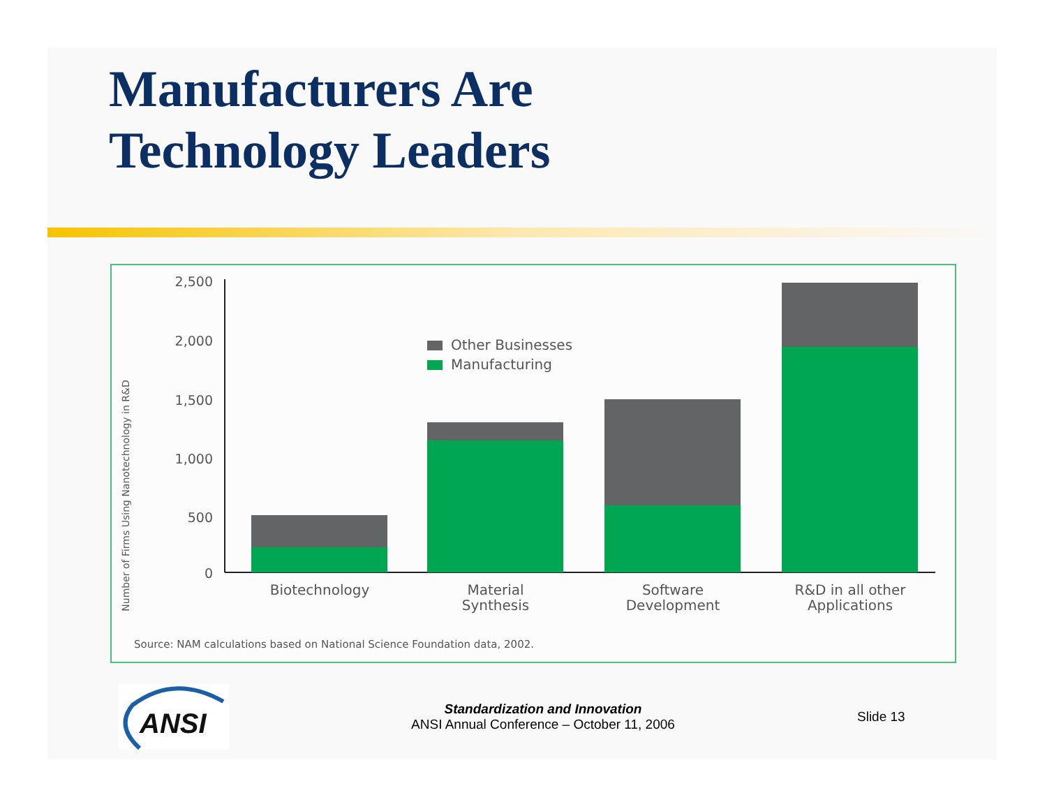Manufacturers Are
Technology Leaders
Number of Firms Using Nanotechnology in R&D
2,500
2,000
1,500
1,000
500
0
Other Businesses
Manufacturing
Biotechnology
Material
Synthesis
Software
Development
R&D in all other
Applications
Source: NAM calculations based on National Science Foundation data, 2002.
ANSI
Standardization and Innovation
ANSI Annual Conference – October 11, 2006
Slide 13